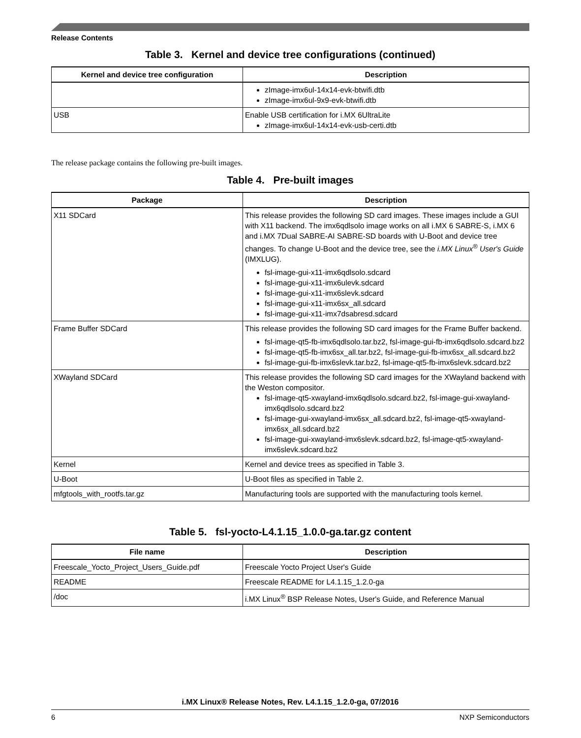Release Contents
Table 3. Kernel and device tree configurations (continued)
| Kernel and device tree configuration | Description |
| --- | --- |
| | zImage-imx6ul-14x14-evk-btwifi.dtb zImage-imx6ul-9x9-evk-btwifi.dtb |
| USB | Enable USB certification for i.MX 6UltraLite zImage-imx6ul-14x14-evk-usb-certi.dtb |
The release package contains the following pre-built images.
Table 4. Pre-built images
| Package | Description |
| --- | --- |
| X11 SDCard | This release provides the following SD card images. These images include a GUI with X11 backend. The imx6qdlsolo image works on all i.MX 6 SABRE-S, i.MX 6 and i.MX 7Dual SABRE-AI SABRE-SD boards with U-Boot and device tree changes. To change U-Boot and the device tree, see the i.MX Linux<sup>®</sup> User's Guide (IMXLUG). fsl-image-gui-x11-imx6qdlsolo.sdcard fsl-image-gui-x11-imx6ulevk.sdcard fsl-image-gui-x11-imx6slevk.sdcard fsl-image-gui-x11-imx6sx_all.sdcard fsl-image-gui-x11-imx7dsabresd.sdcard |
| Frame Buffer SDCard | This release provides the following SD card images for the Frame Buffer backend. fsl-image-qt5-fb-imx6qdlsolo.tar.bz2, fsl-image-gui-fb-imx6qdlsolo.sdcard.bz2 fsl-image-qt5-fb-imx6sx_all.tar.bz2, fsl-image-gui-fb-imx6sx_all.sdcard.bz2 fsl-image-gui-fb-imx6slevk.tar.bz2, fsl-image-qt5-fb-imx6slevk.sdcard.bz2 |
| XWayland SDCard | This release provides the following SD card images for the XWayland backend with the Weston compositor. fsl-image-qt5-xwayland-imx6qdlsolo.sdcard.bz2, fsl-image-gui-xwayland-imx6qdlsolo.sdcard.bz2 fsl-image-gui-xwayland-imx6sx_all.sdcard.bz2, fsl-image-qt5-xwayland-imx6sx_all.sdcard.bz2 fsl-image-gui-xwayland-imx6slevk.sdcard.bz2, fsl-image-qt5-xwayland-imx6slevk.sdcard.bz2 |
| Kernel | Kernel and device trees as specified in Table 3. |
| U-Boot | U-Boot files as specified in Table 2. |
| mfgtools_with_rootfs.tar.gz | Manufacturing tools are supported with the manufacturing tools kernel. |
Table 5. fsl-yocto-L4.1.15_1.0.0-ga.tar.gz content
| File name | Description |
| --- | --- |
| Freescale_Yocto_Project_Users_Guide.pdf | Freescale Yocto Project User's Guide |
| README | Freescale README for L4.1.15_1.2.0-ga |
| /doc | i.MX Linux<sup>®</sup> BSP Release Notes, User's Guide, and Reference Manual |
i.MX Linux® Release Notes, Rev. L4.1.15_1.2.0-ga, 07/2016
6 NXP Semiconductors